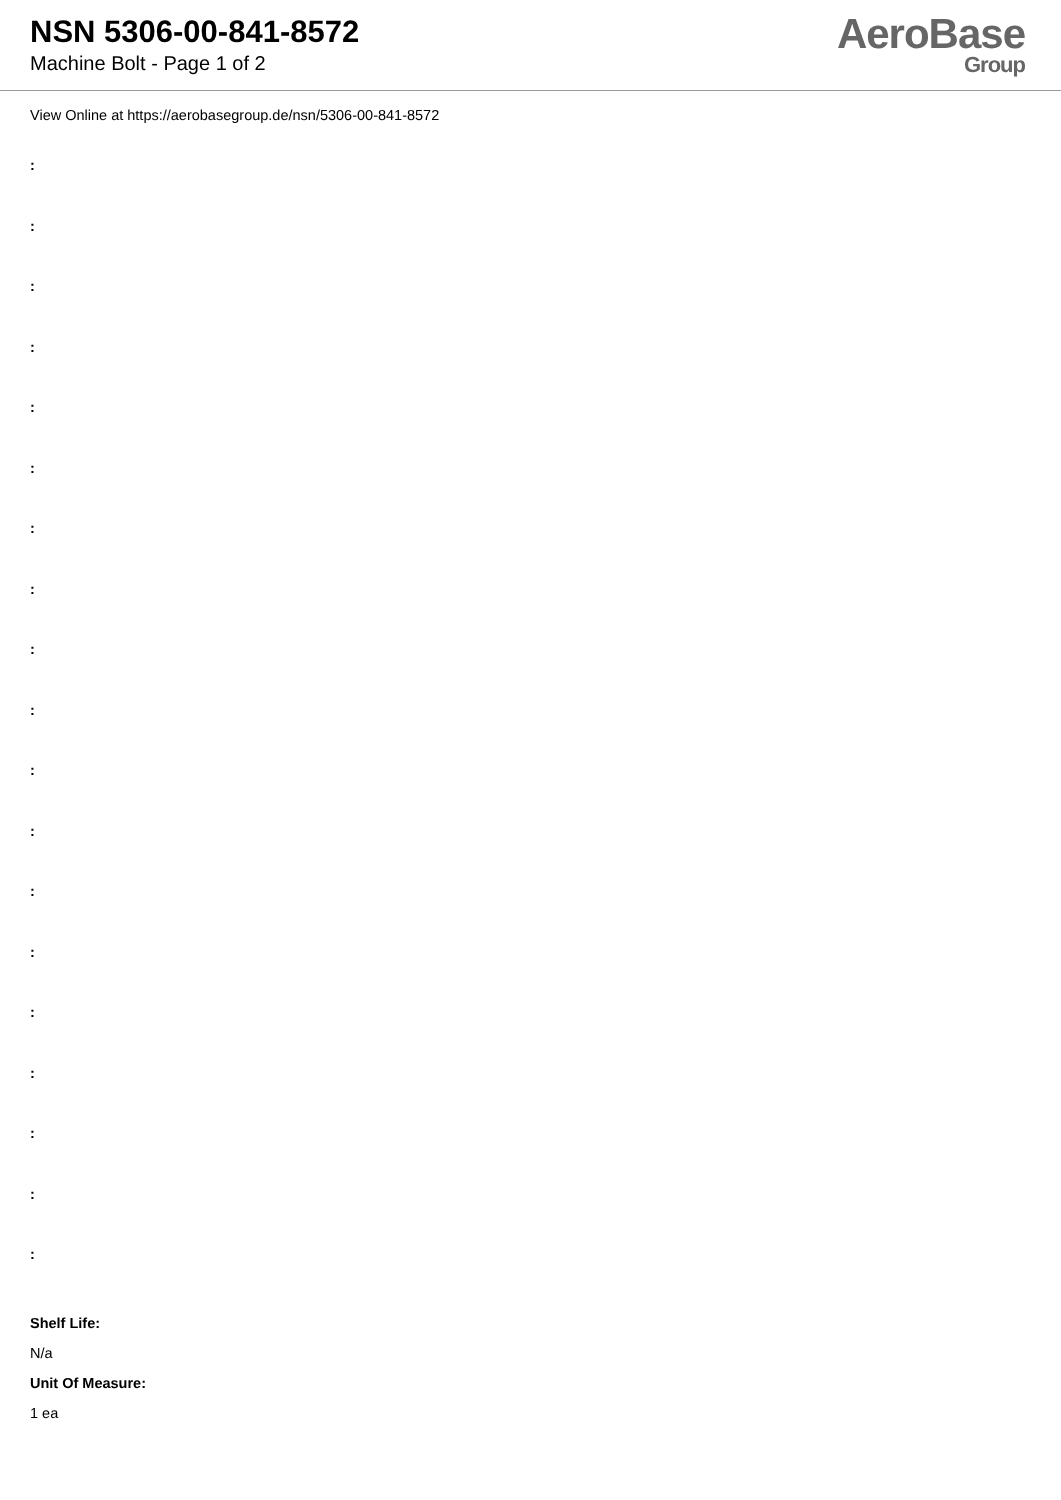NSN 5306-00-841-8572
Machine Bolt - Page 1 of 2
AeroBase
Group
View Online at https://aerobasegroup.de/nsn/5306-00-841-8572
:
:
:
:
:
:
:
:
:
:
:
:
:
:
:
:
:
:
:
Shelf Life:
N/a
Unit Of Measure:
1 ea